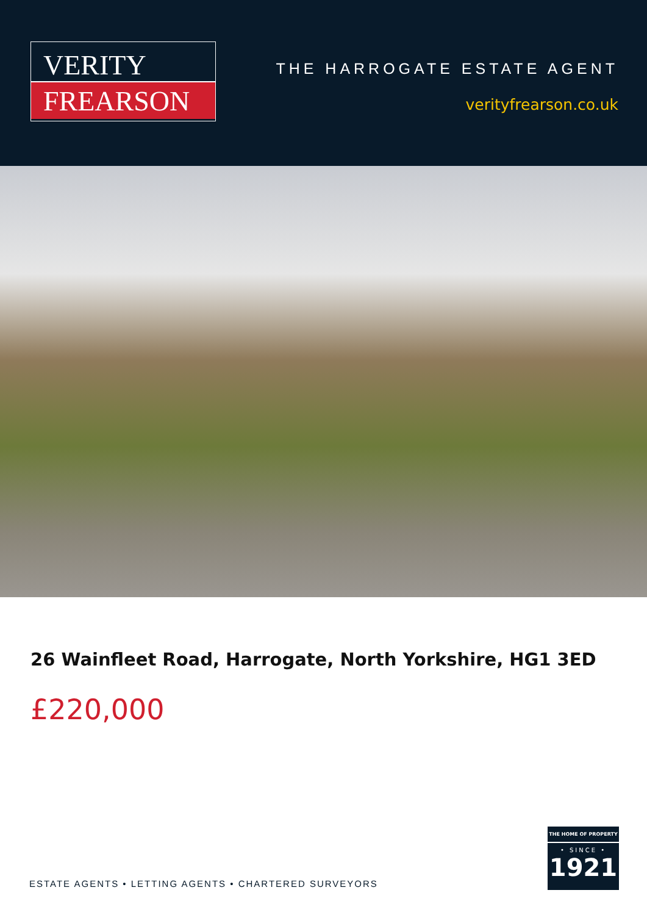VERITY
FREARSON
THE HARROGATE ESTATE AGENT
verityfrearson.co.uk
26 Wainfleet Road, Harrogate, North Yorkshire, HG1 3ED
£220,000
ESTATE AGENTS • LETTING AGENTS • CHARTERED SURVEYORS
THE HOME OF PROPERTY
• SINCE •
1921